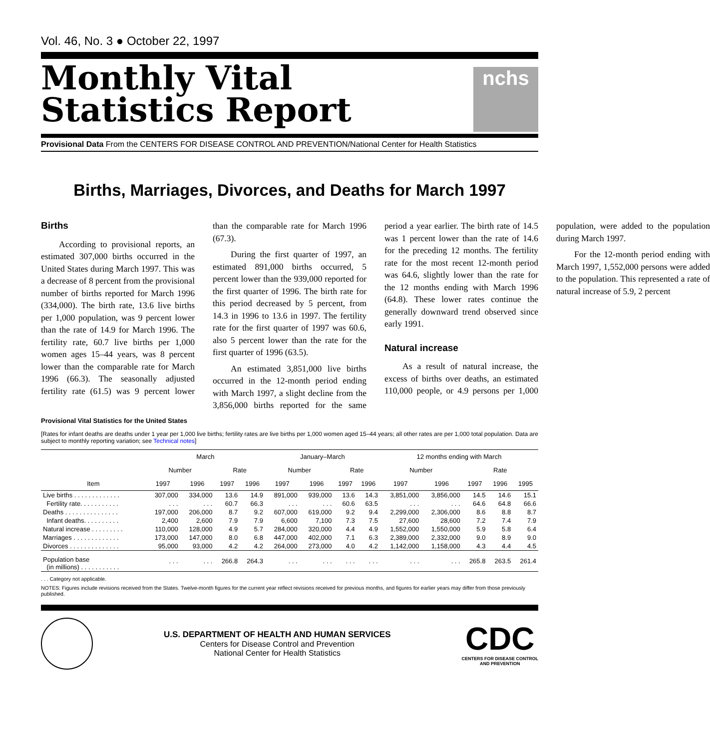Vol. 46, No. 3 ● October 22, 1997
Monthly Vital
Statistics Report
nchs
Provisional Data From the CENTERS FOR DISEASE CONTROL AND PREVENTION/National Center for Health Statistics
Births, Marriages, Divorces, and Deaths for March 1997
Births
According to provisional reports, an estimated 307,000 births occurred in the United States during March 1997. This was a decrease of 8 percent from the provisional number of births reported for March 1996 (334,000). The birth rate, 13.6 live births per 1,000 population, was 9 percent lower than the rate of 14.9 for March 1996. The fertility rate, 60.7 live births per 1,000 women ages 15–44 years, was 8 percent lower than the comparable rate for March 1996 (66.3). The seasonally adjusted fertility rate (61.5) was 9 percent lower than the comparable rate for March 1996 (67.3).
During the first quarter of 1997, an estimated 891,000 births occurred, 5 percent lower than the 939,000 reported for the first quarter of 1996. The birth rate for this period decreased by 5 percent, from 14.3 in 1996 to 13.6 in 1997. The fertility rate for the first quarter of 1997 was 60.6, also 5 percent lower than the rate for the first quarter of 1996 (63.5).
An estimated 3,851,000 live births occurred in the 12-month period ending with March 1997, a slight decline from the 3,856,000 births reported for the same period a year earlier. The birth rate of 14.5 was 1 percent lower than the rate of 14.6 for the preceding 12 months. The fertility rate for the most recent 12-month period was 64.6, slightly lower than the rate for the 12 months ending with March 1996 (64.8). These lower rates continue the generally downward trend observed since early 1991.
Natural increase
As a result of natural increase, the excess of births over deaths, an estimated 110,000 people, or 4.9 persons per 1,000 population, were added to the population during March 1997.
For the 12-month period ending with March 1997, 1,552,000 persons were added to the population. This represented a rate of natural increase of 5.9, 2 percent
Provisional Vital Statistics for the United States
[Rates for infant deaths are deaths under 1 year per 1,000 live births; fertility rates are live births per 1,000 women aged 15–44 years; all other rates are per 1,000 total population. Data are subject to monthly reporting variation; see Technical notes]
| Item | March | | | | January–March | | | | 12 months ending with March | | | | |
| --- | --- | --- | --- | --- | --- | --- | --- | --- | --- | --- | --- | --- | --- |
| | Number | | Rate | | Number | | Rate | | Number | | Rate | | |
| | 1997 | 1996 | 1997 | 1996 | 1997 | 1996 | 1997 | 1996 | 1997 | 1996 | 1997 | 1996 | 1995 |
| Live births . . . . . . . . . . . . . | 307,000 | 334,000 | 13.6 | 14.9 | 891,000 | 939,000 | 13.6 | 14.3 | 3,851,000 | 3,856,000 | 14.5 | 14.6 | 15.1 |
| Fertility rate. . . . . . . . . . . | . . . | . . . | 60.7 | 66.3 | . . . | . . . | 60.6 | 63.5 | . . . | . . . | 64.6 | 64.8 | 66.6 |
| Deaths . . . . . . . . . . . . . . . | 197,000 | 206,000 | 8.7 | 9.2 | 607,000 | 619,000 | 9.2 | 9.4 | 2,299,000 | 2,306,000 | 8.6 | 8.8 | 8.7 |
| Infant deaths. . . . . . . . . . | 2,400 | 2,600 | 7.9 | 7.9 | 6,600 | 7,100 | 7.3 | 7.5 | 27,600 | 28,600 | 7.2 | 7.4 | 7.9 |
| Natural increase . . . . . . . . . | 110,000 | 128,000 | 4.9 | 5.7 | 284,000 | 320,000 | 4.4 | 4.9 | 1,552,000 | 1,550,000 | 5.9 | 5.8 | 6.4 |
| Marriages . . . . . . . . . . . . . | 173,000 | 147,000 | 8.0 | 6.8 | 447,000 | 402,000 | 7.1 | 6.3 | 2,389,000 | 2,332,000 | 9.0 | 8.9 | 9.0 |
| Divorces . . . . . . . . . . . . . . | 95,000 | 93,000 | 4.2 | 4.2 | 264,000 | 273,000 | 4.0 | 4.2 | 1,142,000 | 1,158,000 | 4.3 | 4.4 | 4.5 |
| Population base (in millions) . . . . . . . . . . . | . . . | . . . | 266.8 | 264.3 | . . . | . . . | . . . | . . . | . . . | . . . | 265.8 | 263.5 | 261.4 |
. . . Category not applicable.
NOTES: Figures include revisions received from the States. Twelve-month figures for the current year reflect revisions received for previous months, and figures for earlier years may differ from those previously published.
U.S. DEPARTMENT OF HEALTH AND HUMAN SERVICES
Centers for Disease Control and Prevention
National Center for Health Statistics
CDC
CENTERS FOR DISEASE CONTROL
AND PREVENTION